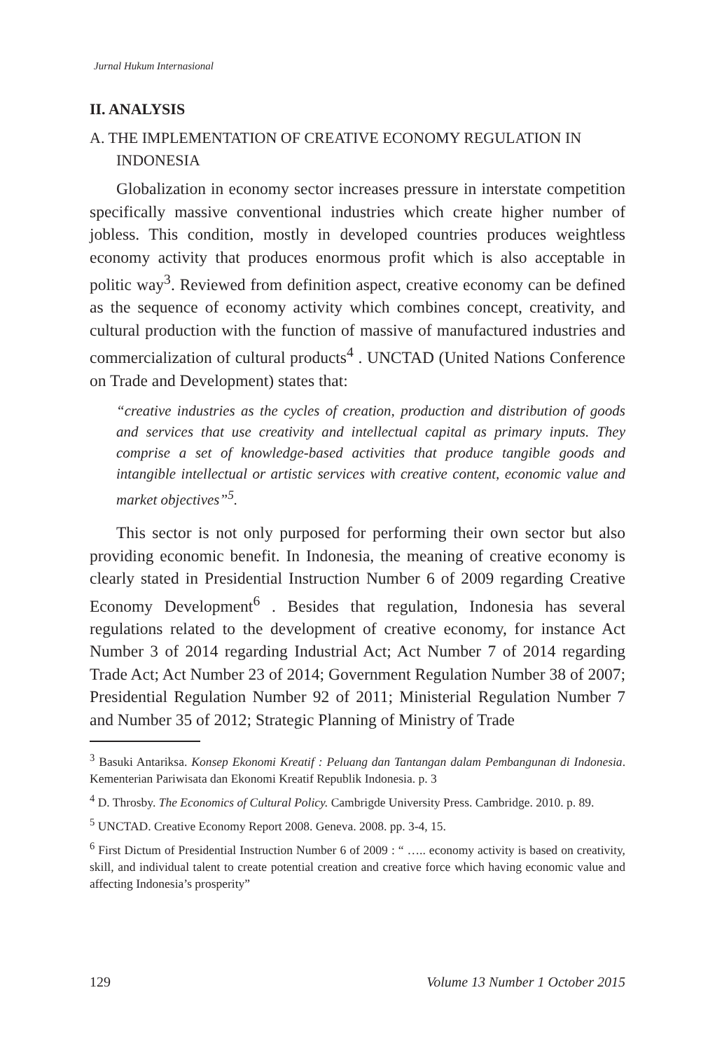Jurnal Hukum Internasional
II. ANALYSIS
A. THE IMPLEMENTATION OF CREATIVE ECONOMY REGULATION IN INDONESIA
Globalization in economy sector increases pressure in interstate competition specifically massive conventional industries which create higher number of jobless. This condition, mostly in developed countries produces weightless economy activity that produces enormous profit which is also acceptable in politic way<sup>3</sup>. Reviewed from definition aspect, creative economy can be defined as the sequence of economy activity which combines concept, creativity, and cultural production with the function of massive of manufactured industries and commercialization of cultural products<sup>4</sup> . UNCTAD (United Nations Conference on Trade and Development) states that:
“creative industries as the cycles of creation, production and distribution of goods and services that use creativity and intellectual capital as primary inputs. They comprise a set of knowledge-based activities that produce tangible goods and intangible intellectual or artistic services with creative content, economic value and market objectives”<sup>5</sup>.
This sector is not only purposed for performing their own sector but also providing economic benefit. In Indonesia, the meaning of creative economy is clearly stated in Presidential Instruction Number 6 of 2009 regarding Creative Economy Development<sup>6</sup> . Besides that regulation, Indonesia has several regulations related to the development of creative economy, for instance Act Number 3 of 2014 regarding Industrial Act; Act Number 7 of 2014 regarding Trade Act; Act Number 23 of 2014; Government Regulation Number 38 of 2007; Presidential Regulation Number 92 of 2011; Ministerial Regulation Number 7 and Number 35 of 2012; Strategic Planning of Ministry of Trade
<sup>3</sup> Basuki Antariksa. Konsep Ekonomi Kreatif : Peluang dan Tantangan dalam Pembangunan di Indonesia. Kementerian Pariwisata dan Ekonomi Kreatif Republik Indonesia. p. 3
<sup>4</sup> D. Throsby. The Economics of Cultural Policy. Cambrigde University Press. Cambridge. 2010. p. 89.
<sup>5</sup> UNCTAD. Creative Economy Report 2008. Geneva. 2008. pp. 3-4, 15.
<sup>6</sup> First Dictum of Presidential Instruction Number 6 of 2009 : “ ….. economy activity is based on creativity, skill, and individual talent to create potential creation and creative force which having economic value and affecting Indonesia’s prosperity”
129 Volume 13 Number 1 October 2015